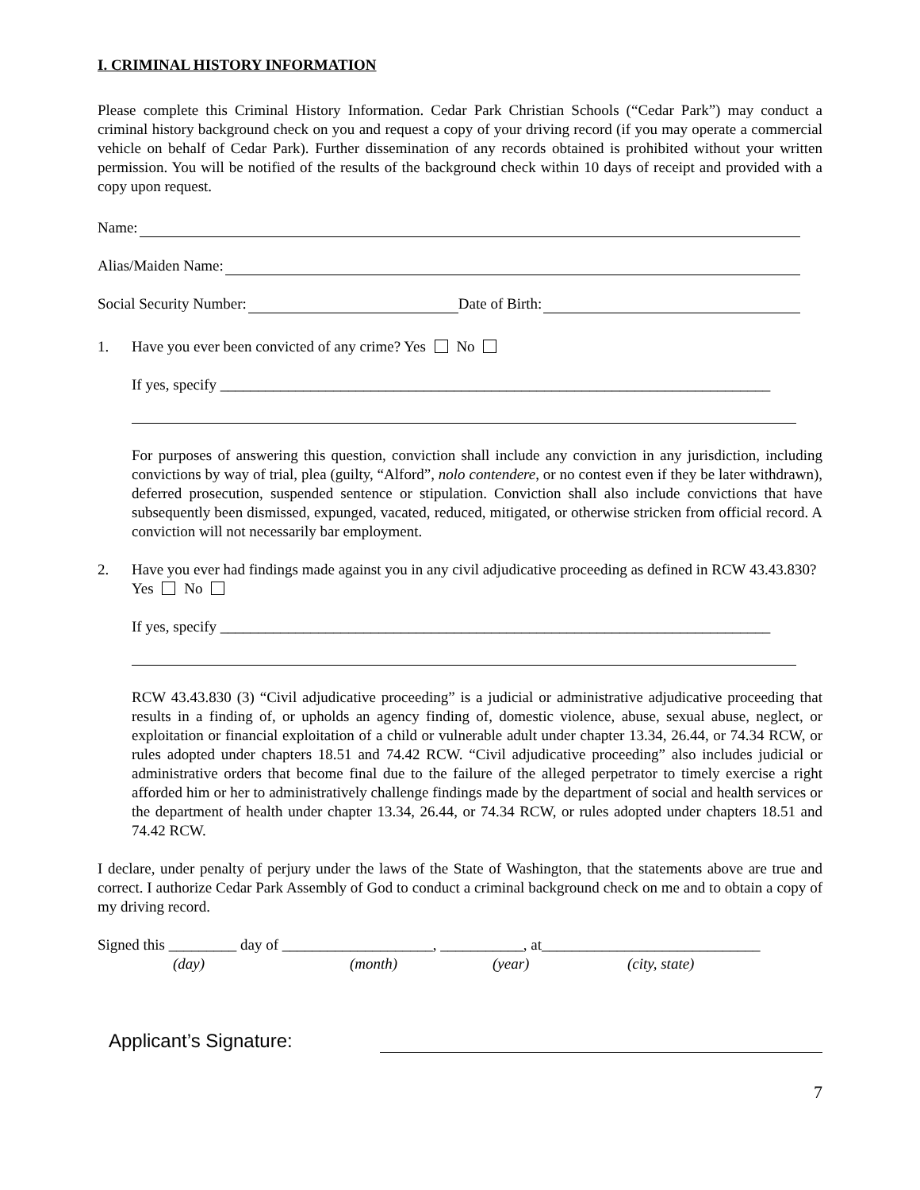I. CRIMINAL HISTORY INFORMATION
Please complete this Criminal History Information. Cedar Park Christian Schools (“Cedar Park”) may conduct a criminal history background check on you and request a copy of your driving record (if you may operate a commercial vehicle on behalf of Cedar Park). Further dissemination of any records obtained is prohibited without your written permission. You will be notified of the results of the background check within 10 days of receipt and provided with a copy upon request.
Name:
Alias/Maiden Name:
Social Security Number: Date of Birth:
1. Have you ever been convicted of any crime? Yes No
If yes, specify _________________________________________________________________________
For purposes of answering this question, conviction shall include any conviction in any jurisdiction, including convictions by way of trial, plea (guilty, “Alford”, nolo contendere, or no contest even if they be later withdrawn), deferred prosecution, suspended sentence or stipulation. Conviction shall also include convictions that have subsequently been dismissed, expunged, vacated, reduced, mitigated, or otherwise stricken from official record. A conviction will not necessarily bar employment.
2. Have you ever had findings made against you in any civil adjudicative proceeding as defined in RCW 43.43.830?
Yes No
If yes, specify _________________________________________________________________________
RCW 43.43.830 (3) “Civil adjudicative proceeding” is a judicial or administrative adjudicative proceeding that results in a finding of, or upholds an agency finding of, domestic violence, abuse, sexual abuse, neglect, or exploitation or financial exploitation of a child or vulnerable adult under chapter 13.34, 26.44, or 74.34 RCW, or rules adopted under chapters 18.51 and 74.42 RCW. “Civil adjudicative proceeding” also includes judicial or administrative orders that become final due to the failure of the alleged perpetrator to timely exercise a right afforded him or her to administratively challenge findings made by the department of social and health services or the department of health under chapter 13.34, 26.44, or 74.34 RCW, or rules adopted under chapters 18.51 and 74.42 RCW.
I declare, under penalty of perjury under the laws of the State of Washington, that the statements above are true and correct. I authorize Cedar Park Assembly of God to conduct a criminal background check on me and to obtain a copy of my driving record.
Signed this _________ day of ____________________, ___________, at_____________________________
(day) (month) (year) (city, state)
Applicant’s Signature:
7